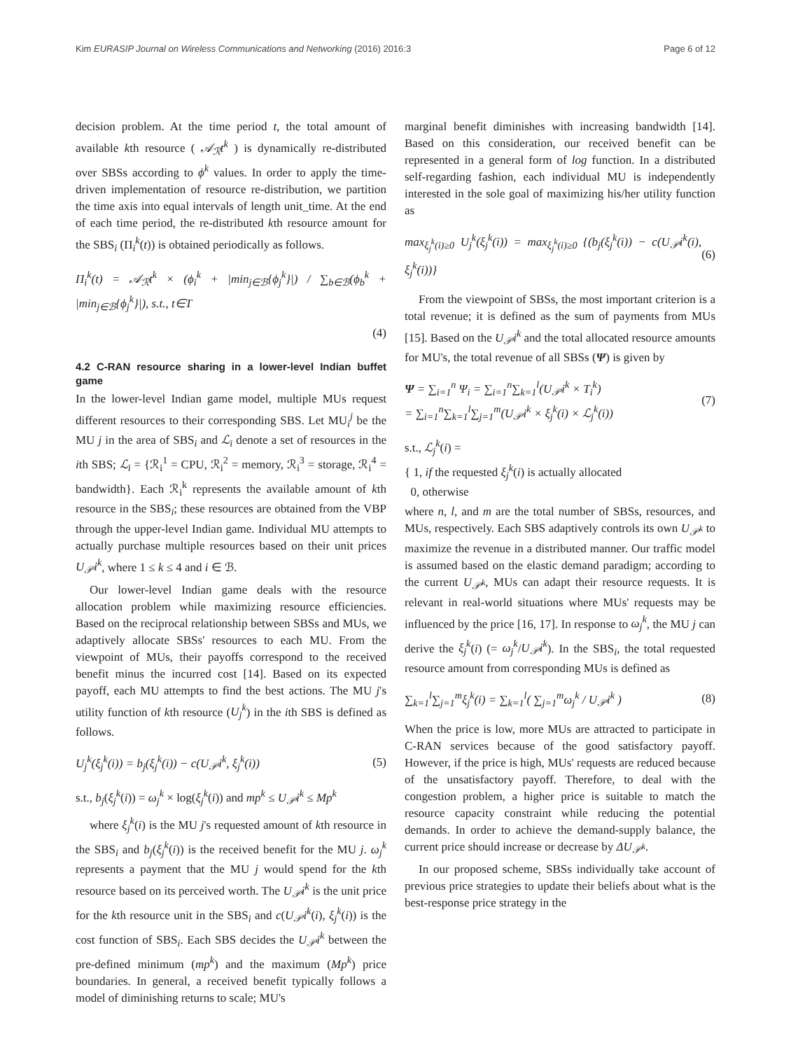Kim EURASIP Journal on Wireless Communications and Networking (2016) 2016:3 Page 6 of 12
decision problem. At the time period t, the total amount of available kth resource ( 𝒜<sub>ℛ</sub>t<sup>k</sup> ) is dynamically re-distributed over SBSs according to ϕ<sup>k</sup> values. In order to apply the time-driven implementation of resource re-distribution, we partition the time axis into equal intervals of length unit_time. At the end of each time period, the re-distributed kth resource amount for the SBS<sub>i</sub> (Π<sub>i</sub><sup>k</sup>(t)) is obtained periodically as follows.
Π<sub>i</sub><sup>k</sup>(t) = 𝒜<sub>ℛ</sub>t<sup>k</sup> × (ϕ<sub>i</sub><sup>k</sup> + |min<sub>j∈ℬ</sub>{ϕ<sub>j</sub><sup>k</sup>}|) / ∑<sub>b∈ℬ</sub>(ϕ<sub>b</sub><sup>k</sup> + |min<sub>j∈ℬ</sub>{ϕ<sub>j</sub><sup>k</sup>}|), s.t., t∈T
(4)
4.2 C-RAN resource sharing in a lower-level Indian buffet game
In the lower-level Indian game model, multiple MUs request different resources to their corresponding SBS. Let MU<sub>i</sub><sup>j</sup> be the MU j in the area of SBS<sub>i</sub> and ℒ<sub>i</sub> denote a set of resources in the ith SBS; ℒ<sub>i</sub> = {ℛ<sub>i</sub><sup>1</sup> = CPU, ℛ<sub>i</sub><sup>2</sup> = memory, ℛ<sub>i</sub><sup>3</sup> = storage, ℛ<sub>i</sub><sup>4</sup> = bandwidth}. Each ℛ<sub>i</sub><sup>k</sup> represents the available amount of kth resource in the SBS<sub>i</sub>; these resources are obtained from the VBP through the upper-level Indian game. Individual MU attempts to actually purchase multiple resources based on their unit prices U<sub>𝒫</sub>i<sup>k</sup>, where 1 ≤ k ≤ 4 and i ∈ ℬ.
Our lower-level Indian game deals with the resource allocation problem while maximizing resource efficiencies. Based on the reciprocal relationship between SBSs and MUs, we adaptively allocate SBSs' resources to each MU. From the viewpoint of MUs, their payoffs correspond to the received benefit minus the incurred cost [14]. Based on its expected payoff, each MU attempts to find the best actions. The MU j's utility function of kth resource (U<sub>j</sub><sup>k</sup>) in the ith SBS is defined as follows.
U<sub>j</sub><sup>k</sup>(ξ<sub>j</sub><sup>k</sup>(i)) = b<sub>j</sub>(ξ<sub>j</sub><sup>k</sup>(i)) − c(U<sub>𝒫</sub>i<sup>k</sup>, ξ<sub>j</sub><sup>k</sup>(i)) (5)
s.t., b<sub>j</sub>(ξ<sub>j</sub><sup>k</sup>(i)) = ω<sub>j</sub><sup>k</sup> × log(ξ<sub>j</sub><sup>k</sup>(i)) and mp<sup>k</sup> ≤ U<sub>𝒫</sub>i<sup>k</sup> ≤ Mp<sup>k</sup>
where ξ<sub>j</sub><sup>k</sup>(i) is the MU j's requested amount of kth resource in the SBS<sub>i</sub> and b<sub>j</sub>(ξ<sub>j</sub><sup>k</sup>(i)) is the received benefit for the MU j. ω<sub>j</sub><sup>k</sup> represents a payment that the MU j would spend for the kth resource based on its perceived worth. The U<sub>𝒫</sub>i<sup>k</sup> is the unit price for the kth resource unit in the SBS<sub>i</sub> and c(U<sub>𝒫</sub>i<sup>k</sup>(i), ξ<sub>j</sub><sup>k</sup>(i)) is the cost function of SBS<sub>i</sub>. Each SBS decides the U<sub>𝒫</sub>i<sup>k</sup> between the pre-defined minimum (mp<sup>k</sup>) and the maximum (Mp<sup>k</sup>) price boundaries. In general, a received benefit typically follows a model of diminishing returns to scale; MU's
marginal benefit diminishes with increasing bandwidth [14]. Based on this consideration, our received benefit can be represented in a general form of log function. In a distributed self-regarding fashion, each individual MU is independently interested in the sole goal of maximizing his/her utility function as
max<sub>ξ<sub>j</sub><sup>k</sup>(i)≥0</sub> U<sub>j</sub><sup>k</sup>(ξ<sub>j</sub><sup>k</sup>(i)) = max<sub>ξ<sub>j</sub><sup>k</sup>(i)≥0</sub> {(b<sub>j</sub>(ξ<sub>j</sub><sup>k</sup>(i)) − c(U<sub>𝒫</sub>i<sup>k</sup>(i), ξ<sub>j</sub><sup>k</sup>(i))} (6)
From the viewpoint of SBSs, the most important criterion is a total revenue; it is defined as the sum of payments from MUs [15]. Based on the U<sub>𝒫</sub>i<sup>k</sup> and the total allocated resource amounts for MU's, the total revenue of all SBSs (Ψ) is given by
Ψ = ∑<sub>i=1</sub><sup>n</sup> Ψ<sub>i</sub> = ∑<sub>i=1</sub><sup>n</sup>∑<sub>k=1</sub><sup>l</sup>(U<sub>𝒫</sub>i<sup>k</sup> × T<sub>i</sub><sup>k</sup>)
= ∑<sub>i=1</sub><sup>n</sup>∑<sub>k=1</sub><sup>l</sup>∑<sub>j=1</sub><sup>m</sup>(U<sub>𝒫</sub>i<sup>k</sup> × ξ<sub>j</sub><sup>k</sup>(i) × ℒ<sub>j</sub><sup>k</sup>(i)) (7)
s.t., ℒ<sub>j</sub><sup>k</sup>(i) =
{ 1, if the requested ξ<sub>j</sub><sup>k</sup>(i) is actually allocated
0, otherwise
where n, l, and m are the total number of SBSs, resources, and MUs, respectively. Each SBS adaptively controls its own U<sub>𝒫<sup>k</sup></sub> to maximize the revenue in a distributed manner. Our traffic model is assumed based on the elastic demand paradigm; according to the current U<sub>𝒫<sup>k</sup></sub>, MUs can adapt their resource requests. It is relevant in real-world situations where MUs' requests may be influenced by the price [16, 17]. In response to ω<sub>j</sub><sup>k</sup>, the MU j can derive the ξ<sub>j</sub><sup>k</sup>(i) (= ω<sub>j</sub><sup>k</sup>/U<sub>𝒫</sub>i<sup>k</sup>). In the SBS<sub>i</sub>, the total requested resource amount from corresponding MUs is defined as
∑<sub>k=1</sub><sup>l</sup>∑<sub>j=1</sub><sup>m</sup>ξ<sub>j</sub><sup>k</sup>(i) = ∑<sub>k=1</sub><sup>l</sup>( ∑<sub>j=1</sub><sup>m</sup>ω<sub>j</sub><sup>k</sup> / U<sub>𝒫</sub>i<sup>k</sup> ) (8)
When the price is low, more MUs are attracted to participate in C-RAN services because of the good satisfactory payoff. However, if the price is high, MUs' requests are reduced because of the unsatisfactory payoff. Therefore, to deal with the congestion problem, a higher price is suitable to match the resource capacity constraint while reducing the potential demands. In order to achieve the demand-supply balance, the current price should increase or decrease by ΔU<sub>𝒫<sup>k</sup></sub>.
In our proposed scheme, SBSs individually take account of previous price strategies to update their beliefs about what is the best-response price strategy in the